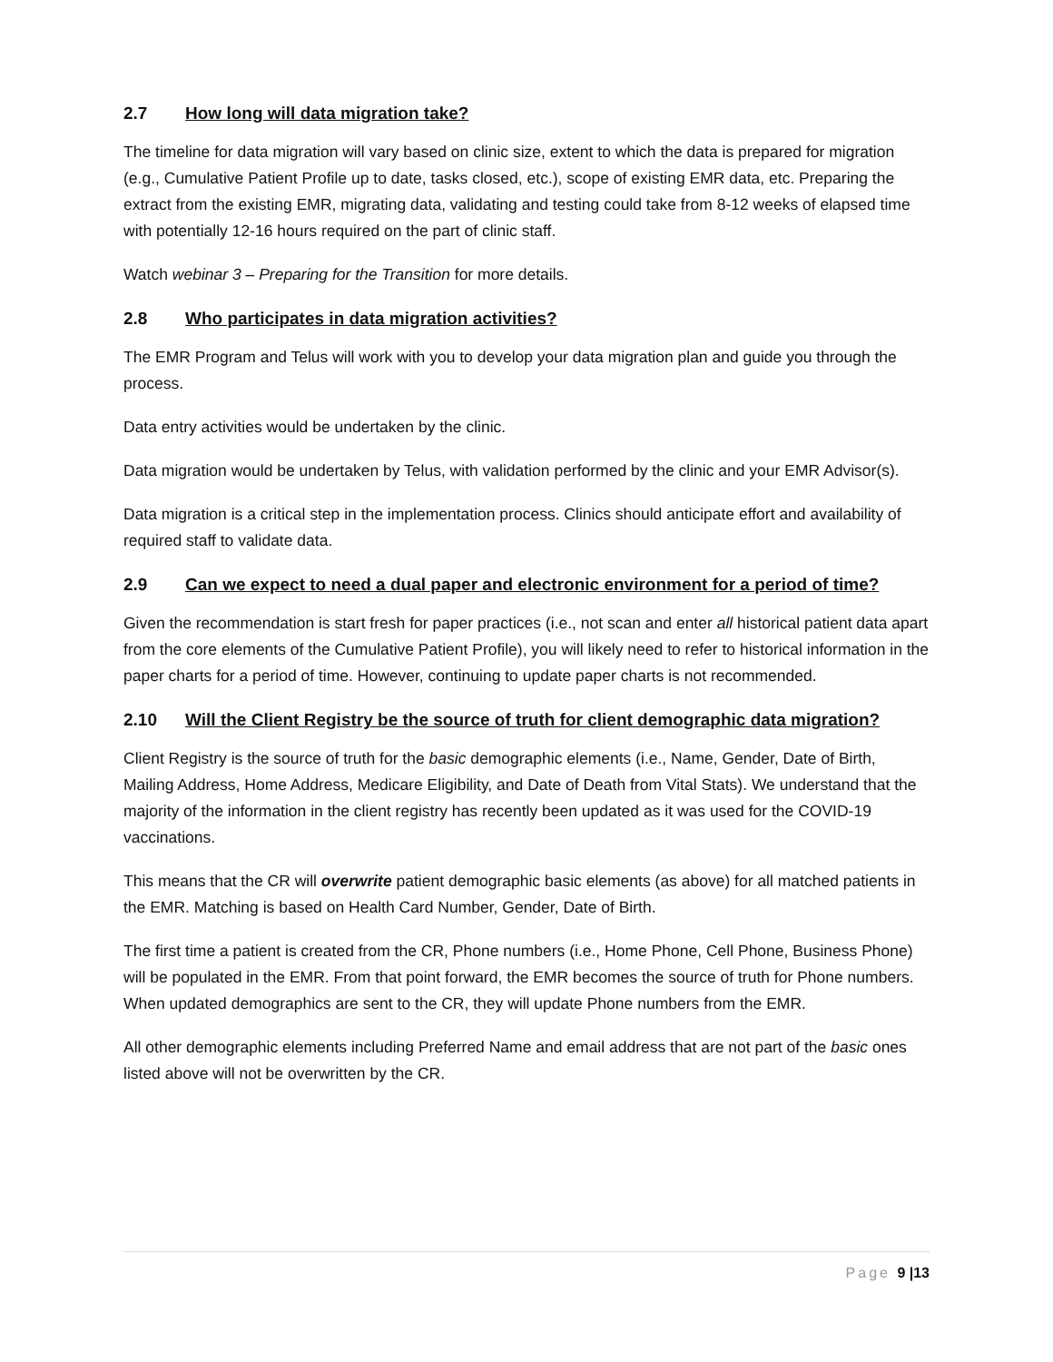2.7 How long will data migration take?
The timeline for data migration will vary based on clinic size, extent to which the data is prepared for migration (e.g., Cumulative Patient Profile up to date, tasks closed, etc.), scope of existing EMR data, etc. Preparing the extract from the existing EMR, migrating data, validating and testing could take from 8-12 weeks of elapsed time with potentially 12-16 hours required on the part of clinic staff.
Watch webinar 3 – Preparing for the Transition for more details.
2.8 Who participates in data migration activities?
The EMR Program and Telus will work with you to develop your data migration plan and guide you through the process.
Data entry activities would be undertaken by the clinic.
Data migration would be undertaken by Telus, with validation performed by the clinic and your EMR Advisor(s).
Data migration is a critical step in the implementation process. Clinics should anticipate effort and availability of required staff to validate data.
2.9 Can we expect to need a dual paper and electronic environment for a period of time?
Given the recommendation is start fresh for paper practices (i.e., not scan and enter all historical patient data apart from the core elements of the Cumulative Patient Profile), you will likely need to refer to historical information in the paper charts for a period of time. However, continuing to update paper charts is not recommended.
2.10 Will the Client Registry be the source of truth for client demographic data migration?
Client Registry is the source of truth for the basic demographic elements (i.e., Name, Gender, Date of Birth, Mailing Address, Home Address, Medicare Eligibility, and Date of Death from Vital Stats). We understand that the majority of the information in the client registry has recently been updated as it was used for the COVID-19 vaccinations.
This means that the CR will overwrite patient demographic basic elements (as above) for all matched patients in the EMR. Matching is based on Health Card Number, Gender, Date of Birth.
The first time a patient is created from the CR, Phone numbers (i.e., Home Phone, Cell Phone, Business Phone) will be populated in the EMR. From that point forward, the EMR becomes the source of truth for Phone numbers. When updated demographics are sent to the CR, they will update Phone numbers from the EMR.
All other demographic elements including Preferred Name and email address that are not part of the basic ones listed above will not be overwritten by the CR.
Page 9 |13